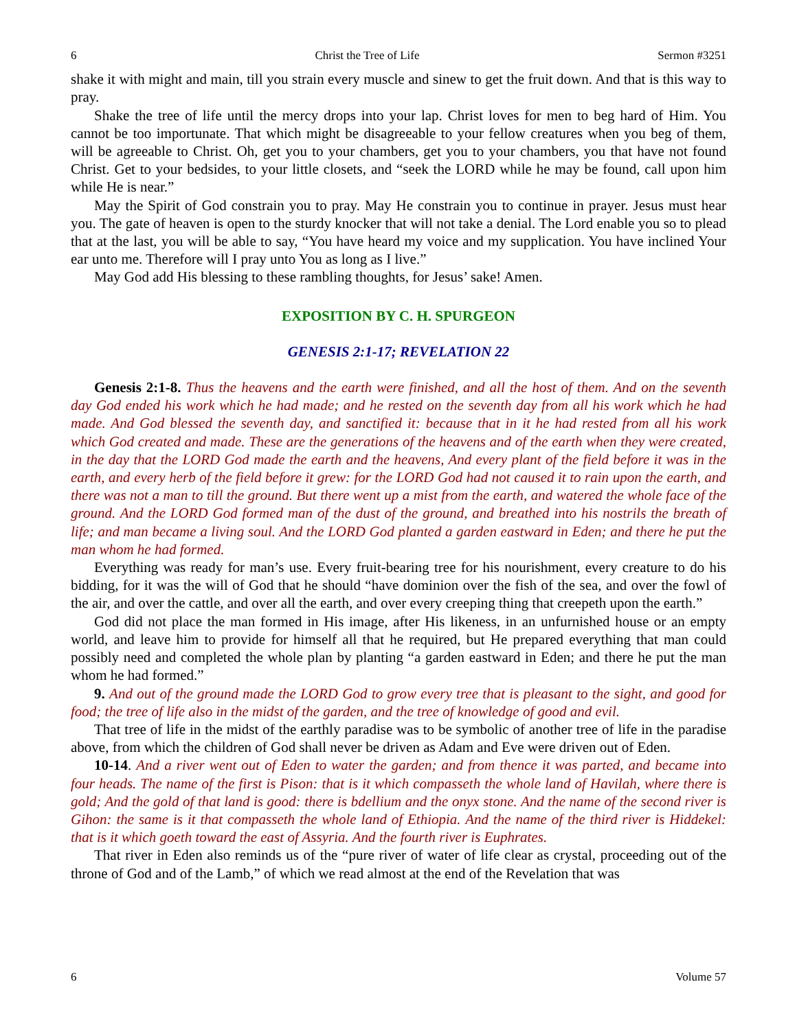6 Christ the Tree of Life Sermon #3251
shake it with might and main, till you strain every muscle and sinew to get the fruit down. And that is this way to pray.
Shake the tree of life until the mercy drops into your lap. Christ loves for men to beg hard of Him. You cannot be too importunate. That which might be disagreeable to your fellow creatures when you beg of them, will be agreeable to Christ. Oh, get you to your chambers, get you to your chambers, you that have not found Christ. Get to your bedsides, to your little closets, and “seek the LORD while he may be found, call upon him while He is near.”
May the Spirit of God constrain you to pray. May He constrain you to continue in prayer. Jesus must hear you. The gate of heaven is open to the sturdy knocker that will not take a denial. The Lord enable you so to plead that at the last, you will be able to say, “You have heard my voice and my supplication. You have inclined Your ear unto me. Therefore will I pray unto You as long as I live.”
May God add His blessing to these rambling thoughts, for Jesus’ sake! Amen.
EXPOSITION BY C. H. SPURGEON
GENESIS 2:1-17; REVELATION 22
Genesis 2:1-8. Thus the heavens and the earth were finished, and all the host of them. And on the seventh day God ended his work which he had made; and he rested on the seventh day from all his work which he had made. And God blessed the seventh day, and sanctified it: because that in it he had rested from all his work which God created and made. These are the generations of the heavens and of the earth when they were created, in the day that the LORD God made the earth and the heavens, And every plant of the field before it was in the earth, and every herb of the field before it grew: for the LORD God had not caused it to rain upon the earth, and there was not a man to till the ground. But there went up a mist from the earth, and watered the whole face of the ground. And the LORD God formed man of the dust of the ground, and breathed into his nostrils the breath of life; and man became a living soul. And the LORD God planted a garden eastward in Eden; and there he put the man whom he had formed.
Everything was ready for man’s use. Every fruit-bearing tree for his nourishment, every creature to do his bidding, for it was the will of God that he should “have dominion over the fish of the sea, and over the fowl of the air, and over the cattle, and over all the earth, and over every creeping thing that creepeth upon the earth.”
God did not place the man formed in His image, after His likeness, in an unfurnished house or an empty world, and leave him to provide for himself all that he required, but He prepared everything that man could possibly need and completed the whole plan by planting “a garden eastward in Eden; and there he put the man whom he had formed.”
9. And out of the ground made the LORD God to grow every tree that is pleasant to the sight, and good for food; the tree of life also in the midst of the garden, and the tree of knowledge of good and evil.
That tree of life in the midst of the earthly paradise was to be symbolic of another tree of life in the paradise above, from which the children of God shall never be driven as Adam and Eve were driven out of Eden.
10-14. And a river went out of Eden to water the garden; and from thence it was parted, and became into four heads. The name of the first is Pison: that is it which compasseth the whole land of Havilah, where there is gold; And the gold of that land is good: there is bdellium and the onyx stone. And the name of the second river is Gihon: the same is it that compasseth the whole land of Ethiopia. And the name of the third river is Hiddekel: that is it which goeth toward the east of Assyria. And the fourth river is Euphrates.
That river in Eden also reminds us of the “pure river of water of life clear as crystal, proceeding out of the throne of God and of the Lamb,” of which we read almost at the end of the Revelation that was
6 Volume 57